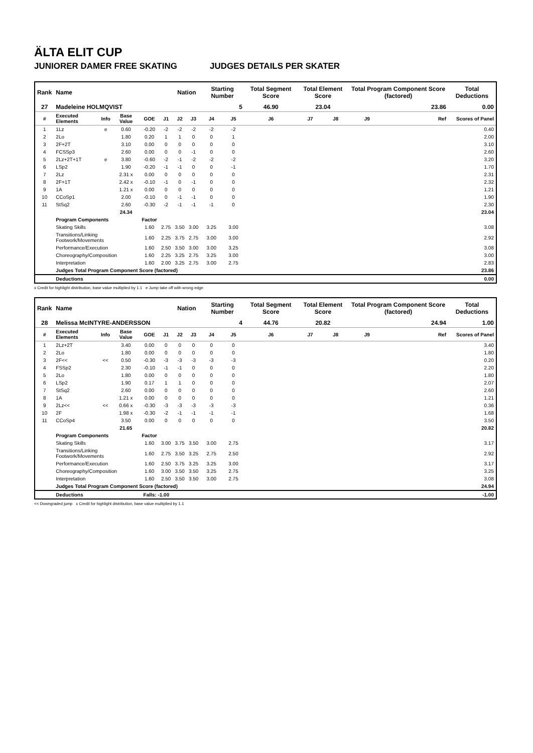ÄLTA ELIT CUP
JUNIORER DAMER FREE SKATING JUDGES DETAILS PER SKATER
| Rank | Name | | | | | Nation | | Starting Number | | Total Segment Score | Total Element Score | | Total Program Component Score (factored) | | | Total Deductions |
| --- | --- | --- | --- | --- | --- | --- | --- | --- | --- | --- | --- | --- | --- | --- | --- | --- |
| 27 | Madeleine HOLMQVIST | | | | | | | 5 | | 46.90 | 23.04 | | 23.86 | | | 0.00 |
| # | Executed Elements | Info | Base Value | GOE | J1 | J2 | J3 | J4 | J5 | J6 | J7 | J8 | J9 | | Ref | Scores of Panel |
| 1 | 1Lz | e | 0.60 | -0.20 | -2 | -2 | -2 | -2 | -2 | | | | | | | 0.40 |
| 2 | 2Lo | | 1.80 | 0.20 | 1 | 1 | 0 | 0 | 1 | | | | | | | 2.00 |
| 3 | 2F+2T | | 3.10 | 0.00 | 0 | 0 | 0 | 0 | 0 | | | | | | | 3.10 |
| 4 | FCSSp3 | | 2.60 | 0.00 | 0 | 0 | -1 | 0 | 0 | | | | | | | 2.60 |
| 5 | 2Lz+2T+1T | e | 3.80 | -0.60 | -2 | -1 | -2 | -2 | -2 | | | | | | | 3.20 |
| 6 | LSp2 | | 1.90 | -0.20 | -1 | -1 | 0 | 0 | -1 | | | | | | | 1.70 |
| 7 | 2Lz | | 2.31 x | 0.00 | 0 | 0 | 0 | 0 | 0 | | | | | | | 2.31 |
| 8 | 2F+1T | | 2.42 x | -0.10 | -1 | 0 | -1 | 0 | 0 | | | | | | | 2.32 |
| 9 | 1A | | 1.21 x | 0.00 | 0 | 0 | 0 | 0 | 0 | | | | | | | 1.21 |
| 10 | CCoSp1 | | 2.00 | -0.10 | 0 | -1 | -1 | 0 | 0 | | | | | | | 1.90 |
| 11 | StSq2 | | 2.60 | -0.30 | -2 | -1 | -1 | -1 | 0 | | | | | | | 2.30 |
| | | | 24.34 | | | | | | | | | | | | | 23.04 |
| | Program Components | | | Factor | | | | | | | | | | | | |
| | Skating Skills | | | 1.60 | 2.75 | 3.50 | 3.00 | 3.25 | 3.00 | | | | | | | 3.08 |
| | Transitions/Linking Footwork/Movements | | | 1.60 | 2.25 | 3.75 | 2.75 | 3.00 | 3.00 | | | | | | | 2.92 |
| | Performance/Execution | | | 1.60 | 2.50 | 3.50 | 3.00 | 3.00 | 3.25 | | | | | | | 3.08 |
| | Choreography/Composition | | | 1.60 | 2.25 | 3.25 | 2.75 | 3.25 | 3.00 | | | | | | | 3.00 |
| | Interpretation | | | 1.60 | 2.00 | 3.25 | 2.75 | 3.00 | 2.75 | | | | | | | 2.83 |
| | Judges Total Program Component Score (factored) | | | | | | | | | | | | | | | 23.86 |
| | Deductions | | | | | | | | | | | | | | | 0.00 |
x Credit for highlight distribution, base value multiplied by 1.1 e Jump take off with wrong edge
| Rank | Name | | | | | Nation | | Starting Number | | Total Segment Score | Total Element Score | | Total Program Component Score (factored) | | | Total Deductions |
| --- | --- | --- | --- | --- | --- | --- | --- | --- | --- | --- | --- | --- | --- | --- | --- | --- |
| 28 | Melissa McINTYRE-ANDERSSON | | | | | | | 4 | | 44.76 | 20.82 | | 24.94 | | | 1.00 |
| # | Executed Elements | Info | Base Value | GOE | J1 | J2 | J3 | J4 | J5 | J6 | J7 | J8 | J9 | | Ref | Scores of Panel |
| 1 | 2Lz+2T | | 3.40 | 0.00 | 0 | 0 | 0 | 0 | 0 | | | | | | | 3.40 |
| 2 | 2Lo | | 1.80 | 0.00 | 0 | 0 | 0 | 0 | 0 | | | | | | | 1.80 |
| 3 | 2F<< | << | 0.50 | -0.30 | -3 | -3 | -3 | -3 | -3 | | | | | | | 0.20 |
| 4 | FSSp2 | | 2.30 | -0.10 | -1 | -1 | 0 | 0 | 0 | | | | | | | 2.20 |
| 5 | 2Lo | | 1.80 | 0.00 | 0 | 0 | 0 | 0 | 0 | | | | | | | 1.80 |
| 6 | LSp2 | | 1.90 | 0.17 | 1 | 1 | 0 | 0 | 0 | | | | | | | 2.07 |
| 7 | StSq2 | | 2.60 | 0.00 | 0 | 0 | 0 | 0 | 0 | | | | | | | 2.60 |
| 8 | 1A | | 1.21 x | 0.00 | 0 | 0 | 0 | 0 | 0 | | | | | | | 1.21 |
| 9 | 2Lz<< | << | 0.66 x | -0.30 | -3 | -3 | -3 | -3 | -3 | | | | | | | 0.36 |
| 10 | 2F | | 1.98 x | -0.30 | -2 | -1 | -1 | -1 | -1 | | | | | | | 1.68 |
| 11 | CCoSp4 | | 3.50 | 0.00 | 0 | 0 | 0 | 0 | 0 | | | | | | | 3.50 |
| | | | 21.65 | | | | | | | | | | | | | 20.82 |
| | Program Components | | | Factor | | | | | | | | | | | | |
| | Skating Skills | | | 1.60 | 3.00 | 3.75 | 3.50 | 3.00 | 2.75 | | | | | | | 3.17 |
| | Transitions/Linking Footwork/Movements | | | 1.60 | 2.75 | 3.50 | 3.25 | 2.75 | 2.50 | | | | | | | 2.92 |
| | Performance/Execution | | | 1.60 | 2.50 | 3.75 | 3.25 | 3.25 | 3.00 | | | | | | | 3.17 |
| | Choreography/Composition | | | 1.60 | 3.00 | 3.50 | 3.50 | 3.25 | 2.75 | | | | | | | 3.25 |
| | Interpretation | | | 1.60 | 2.50 | 3.50 | 3.50 | 3.00 | 2.75 | | | | | | | 3.08 |
| | Judges Total Program Component Score (factored) | | | | | | | | | | | | | | | 24.94 |
| | Deductions | | | Falls: -1.00 | | | | | | | | | | | | -1.00 |
<< Downgraded jump x Credit for highlight distribution, base value multiplied by 1.1